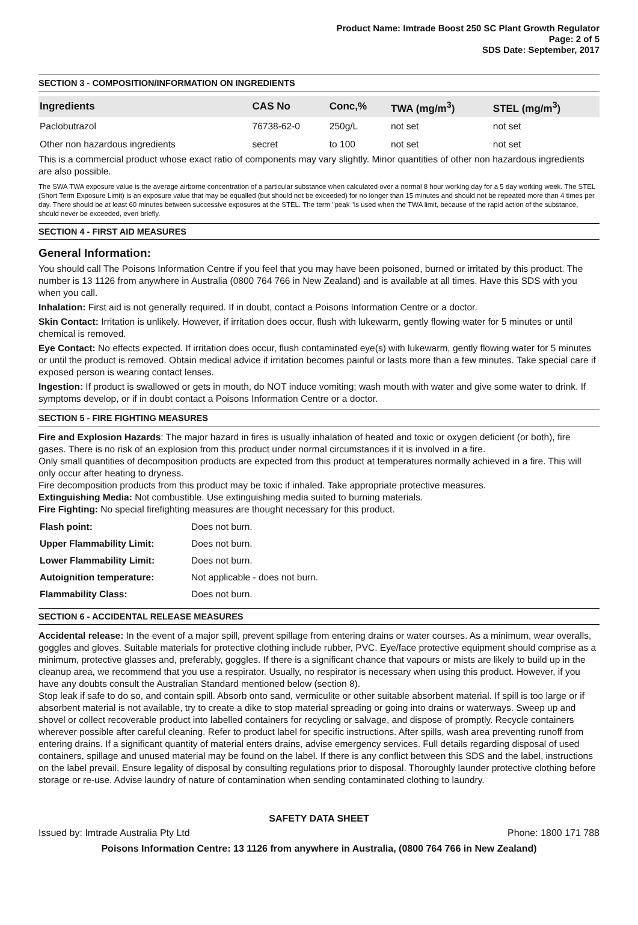Product Name: Imtrade Boost 250 SC Plant Growth Regulator
Page: 2 of 5
SDS Date: September, 2017
SECTION 3 - COMPOSITION/INFORMATION ON INGREDIENTS
| Ingredients | CAS No | Conc,% | TWA (mg/m<sup>3</sup>) | STEL (mg/m<sup>3</sup>) |
| --- | --- | --- | --- | --- |
| Paclobutrazol | 76738-62-0 | 250g/L | not set | not set |
| Other non hazardous ingredients | secret | to 100 | not set | not set |
This is a commercial product whose exact ratio of components may vary slightly. Minor quantities of other non hazardous ingredients are also possible.
The SWA TWA exposure value is the average airborne concentration of a particular substance when calculated over a normal 8 hour working day for a 5 day working week. The STEL (Short Term Exposure Limit) is an exposure value that may be equalled (but should not be exceeded) for no longer than 15 minutes and should not be repeated more than 4 times per day. There should be at least 60 minutes between successive exposures at the STEL. The term "peak "is used when the TWA limit, because of the rapid action of the substance, should never be exceeded, even briefly.
SECTION 4 - FIRST AID MEASURES
General Information:
You should call The Poisons Information Centre if you feel that you may have been poisoned, burned or irritated by this product. The number is 13 1126 from anywhere in Australia (0800 764 766 in New Zealand) and is available at all times. Have this SDS with you when you call.
Inhalation: First aid is not generally required. If in doubt, contact a Poisons Information Centre or a doctor.
Skin Contact: Irritation is unlikely. However, if irritation does occur, flush with lukewarm, gently flowing water for 5 minutes or until chemical is removed.
Eye Contact: No effects expected. If irritation does occur, flush contaminated eye(s) with lukewarm, gently flowing water for 5 minutes or until the product is removed. Obtain medical advice if irritation becomes painful or lasts more than a few minutes. Take special care if exposed person is wearing contact lenses.
Ingestion: If product is swallowed or gets in mouth, do NOT induce vomiting; wash mouth with water and give some water to drink. If symptoms develop, or if in doubt contact a Poisons Information Centre or a doctor.
SECTION 5 - FIRE FIGHTING MEASURES
Fire and Explosion Hazards: The major hazard in fires is usually inhalation of heated and toxic or oxygen deficient (or both), fire gases. There is no risk of an explosion from this product under normal circumstances if it is involved in a fire.
Only small quantities of decomposition products are expected from this product at temperatures normally achieved in a fire. This will only occur after heating to dryness.
Fire decomposition products from this product may be toxic if inhaled. Take appropriate protective measures.
Extinguishing Media: Not combustible. Use extinguishing media suited to burning materials.
Fire Fighting: No special firefighting measures are thought necessary for this product.
| Flash point: | Does not burn. |
| Upper Flammability Limit: | Does not burn. |
| Lower Flammability Limit: | Does not burn. |
| Autoignition temperature: | Not applicable - does not burn. |
| Flammability Class: | Does not burn. |
SECTION 6 - ACCIDENTAL RELEASE MEASURES
Accidental release: In the event of a major spill, prevent spillage from entering drains or water courses. As a minimum, wear overalls, goggles and gloves. Suitable materials for protective clothing include rubber, PVC. Eye/face protective equipment should comprise as a minimum, protective glasses and, preferably, goggles. If there is a significant chance that vapours or mists are likely to build up in the cleanup area, we recommend that you use a respirator. Usually, no respirator is necessary when using this product. However, if you have any doubts consult the Australian Standard mentioned below (section 8).
Stop leak if safe to do so, and contain spill. Absorb onto sand, vermiculite or other suitable absorbent material. If spill is too large or if absorbent material is not available, try to create a dike to stop material spreading or going into drains or waterways. Sweep up and shovel or collect recoverable product into labelled containers for recycling or salvage, and dispose of promptly. Recycle containers wherever possible after careful cleaning. Refer to product label for specific instructions. After spills, wash area preventing runoff from entering drains. If a significant quantity of material enters drains, advise emergency services. Full details regarding disposal of used containers, spillage and unused material may be found on the label. If there is any conflict between this SDS and the label, instructions on the label prevail. Ensure legality of disposal by consulting regulations prior to disposal. Thoroughly launder protective clothing before storage or re-use. Advise laundry of nature of contamination when sending contaminated clothing to laundry.
SAFETY DATA SHEET
Issued by: Imtrade Australia Pty Ltd Phone: 1800 171 788
Poisons Information Centre: 13 1126 from anywhere in Australia, (0800 764 766 in New Zealand)